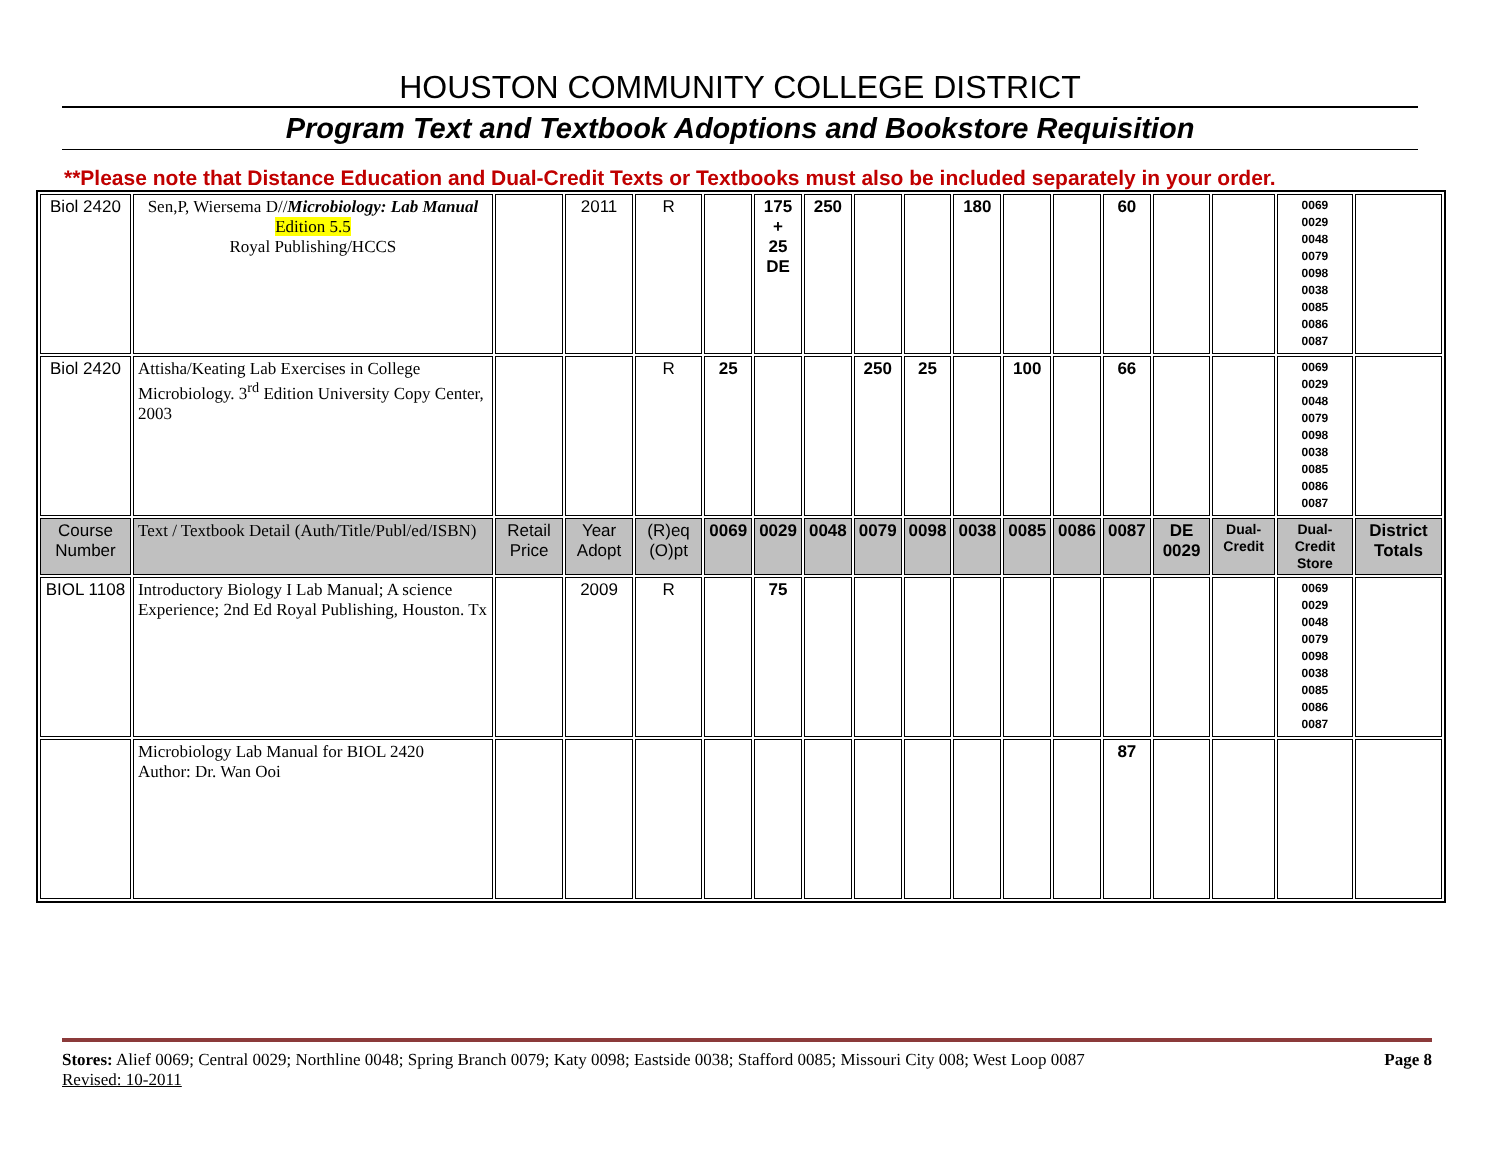HOUSTON COMMUNITY COLLEGE DISTRICT
Program Text and Textbook Adoptions and Bookstore Requisition
**Please note that Distance Education and Dual-Credit Texts or Textbooks must also be included separately in your order.
| Biol 2420 | Sen,P, Wiersema D// Microbiology: Lab Manual Edition 5.5 Royal Publishing/HCCS | | 2011 | R | | 175 + 25 DE | 250 | | | 180 | | | 60 | | | 0069 0029 0048 0079 0098 0038 0085 0086 0087 | |
| Biol 2420 | Attisha/Keating Lab Exercises in College Microbiology. 3<sup>rd</sup> Edition University Copy Center, 2003 | | | R | 25 | | | 250 | 25 | | 100 | | 66 | | | 0069 0029 0048 0079 0098 0038 0085 0086 0087 | |
| Course Number | Text / Textbook Detail (Auth/Title/Publ/ed/ISBN) | Retail Price | Year Adopt | (R)eq (O)pt | 0069 | 0029 | 0048 | 0079 | 0098 | 0038 | 0085 | 0086 | 0087 | DE 0029 | Dual-Credit | Dual-Credit Store | District Totals |
| BIOL 1108 | Introductory Biology I Lab Manual; A science Experience; 2nd Ed Royal Publishing, Houston. Tx | | 2009 | R | | 75 | | | | | | | | | | 0069 0029 0048 0079 0098 0038 0085 0086 0087 | |
| | Microbiology Lab Manual for BIOL 2420 Author: Dr. Wan Ooi | | | | | | | | | | | | 87 | | | | |
Stores: Alief 0069; Central 0029; Northline 0048; Spring Branch 0079; Katy 0098; Eastside 0038; Stafford 0085; Missouri City 008; West Loop 0087 Page 8
Revised: 10-2011